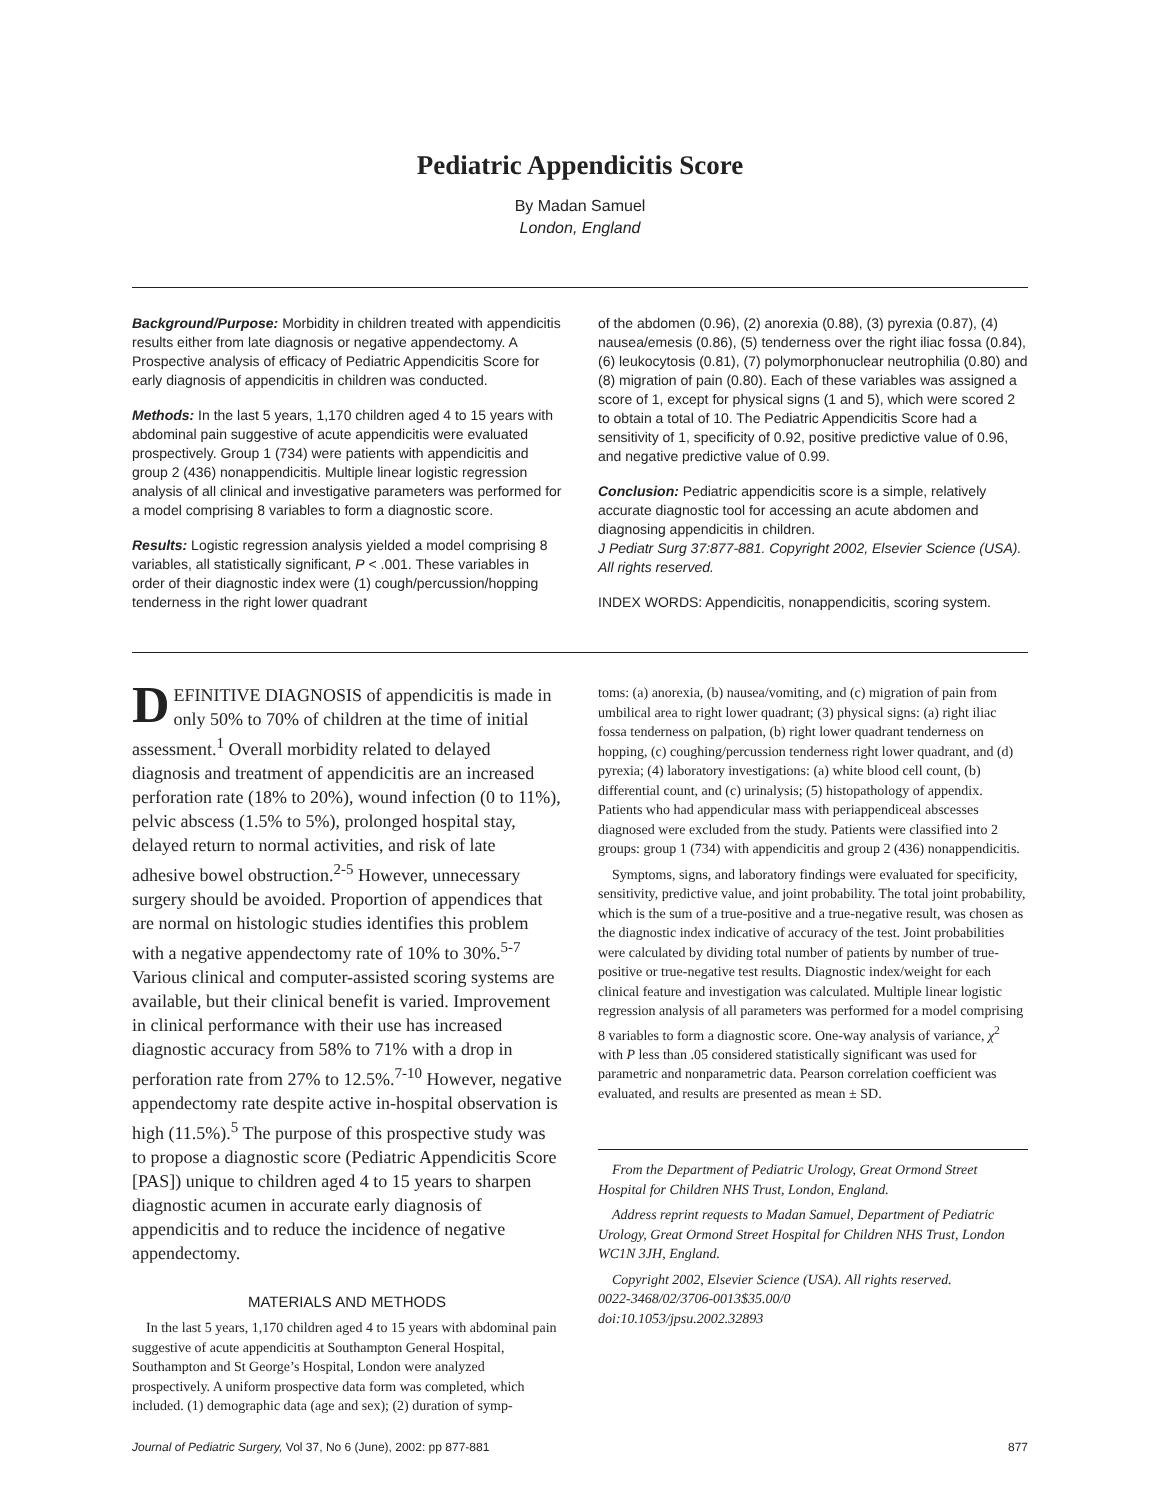Pediatric Appendicitis Score
By Madan Samuel
London, England
Background/Purpose: Morbidity in children treated with appendicitis results either from late diagnosis or negative appendectomy. A Prospective analysis of efficacy of Pediatric Appendicitis Score for early diagnosis of appendicitis in children was conducted.
Methods: In the last 5 years, 1,170 children aged 4 to 15 years with abdominal pain suggestive of acute appendicitis were evaluated prospectively. Group 1 (734) were patients with appendicitis and group 2 (436) nonappendicitis. Multiple linear logistic regression analysis of all clinical and investigative parameters was performed for a model comprising 8 variables to form a diagnostic score.
Results: Logistic regression analysis yielded a model comprising 8 variables, all statistically significant, P < .001. These variables in order of their diagnostic index were (1) cough/percussion/hopping tenderness in the right lower quadrant
of the abdomen (0.96), (2) anorexia (0.88), (3) pyrexia (0.87), (4) nausea/emesis (0.86), (5) tenderness over the right iliac fossa (0.84), (6) leukocytosis (0.81), (7) polymorphonuclear neutrophilia (0.80) and (8) migration of pain (0.80). Each of these variables was assigned a score of 1, except for physical signs (1 and 5), which were scored 2 to obtain a total of 10. The Pediatric Appendicitis Score had a sensitivity of 1, specificity of 0.92, positive predictive value of 0.96, and negative predictive value of 0.99.
Conclusion: Pediatric appendicitis score is a simple, relatively accurate diagnostic tool for accessing an acute abdomen and diagnosing appendicitis in children.
J Pediatr Surg 37:877-881. Copyright 2002, Elsevier Science (USA). All rights reserved.
INDEX WORDS: Appendicitis, nonappendicitis, scoring system.
DEFINITIVE DIAGNOSIS of appendicitis is made in only 50% to 70% of children at the time of initial assessment.<sup>1</sup> Overall morbidity related to delayed diagnosis and treatment of appendicitis are an increased perforation rate (18% to 20%), wound infection (0 to 11%), pelvic abscess (1.5% to 5%), prolonged hospital stay, delayed return to normal activities, and risk of late adhesive bowel obstruction.<sup>2-5</sup> However, unnecessary surgery should be avoided. Proportion of appendices that are normal on histologic studies identifies this problem with a negative appendectomy rate of 10% to 30%.<sup>5-7</sup> Various clinical and computer-assisted scoring systems are available, but their clinical benefit is varied. Improvement in clinical performance with their use has increased diagnostic accuracy from 58% to 71% with a drop in perforation rate from 27% to 12.5%.<sup>7-10</sup> However, negative appendectomy rate despite active in-hospital observation is high (11.5%).<sup>5</sup> The purpose of this prospective study was to propose a diagnostic score (Pediatric Appendicitis Score [PAS]) unique to children aged 4 to 15 years to sharpen diagnostic acumen in accurate early diagnosis of appendicitis and to reduce the incidence of negative appendectomy.
MATERIALS AND METHODS
In the last 5 years, 1,170 children aged 4 to 15 years with abdominal pain suggestive of acute appendicitis at Southampton General Hospital, Southampton and St George’s Hospital, London were analyzed prospectively. A uniform prospective data form was completed, which included. (1) demographic data (age and sex); (2) duration of symp-
toms: (a) anorexia, (b) nausea/vomiting, and (c) migration of pain from umbilical area to right lower quadrant; (3) physical signs: (a) right iliac fossa tenderness on palpation, (b) right lower quadrant tenderness on hopping, (c) coughing/percussion tenderness right lower quadrant, and (d) pyrexia; (4) laboratory investigations: (a) white blood cell count, (b) differential count, and (c) urinalysis; (5) histopathology of appendix. Patients who had appendicular mass with periappendiceal abscesses diagnosed were excluded from the study. Patients were classified into 2 groups: group 1 (734) with appendicitis and group 2 (436) nonappendicitis.
Symptoms, signs, and laboratory findings were evaluated for specificity, sensitivity, predictive value, and joint probability. The total joint probability, which is the sum of a true-positive and a true-negative result, was chosen as the diagnostic index indicative of accuracy of the test. Joint probabilities were calculated by dividing total number of patients by number of true-positive or true-negative test results. Diagnostic index/weight for each clinical feature and investigation was calculated. Multiple linear logistic regression analysis of all parameters was performed for a model comprising 8 variables to form a diagnostic score. One-way analysis of variance, χ<sup>2</sup> with P less than .05 considered statistically significant was used for parametric and nonparametric data. Pearson correlation coefficient was evaluated, and results are presented as mean ± SD.
From the Department of Pediatric Urology, Great Ormond Street Hospital for Children NHS Trust, London, England.
Address reprint requests to Madan Samuel, Department of Pediatric Urology, Great Ormond Street Hospital for Children NHS Trust, London WC1N 3JH, England.
Copyright 2002, Elsevier Science (USA). All rights reserved.
0022-3468/02/3706-0013$35.00/0
doi:10.1053/jpsu.2002.32893
Journal of Pediatric Surgery, Vol 37, No 6 (June), 2002: pp 877-881 877